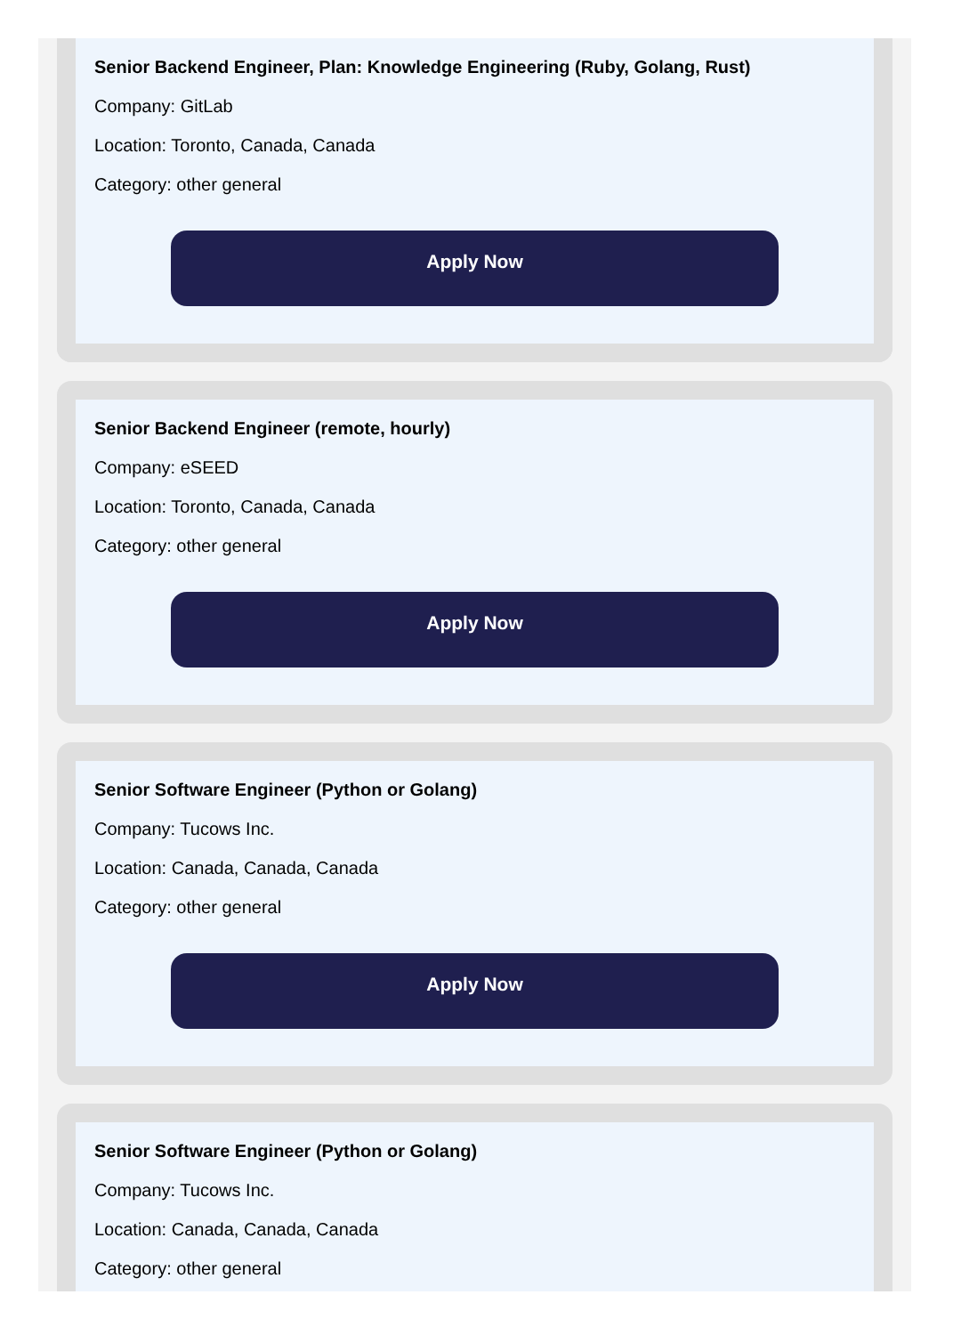Senior Backend Engineer, Plan: Knowledge Engineering (Ruby, Golang, Rust)
Company: GitLab
Location: Toronto, Canada, Canada
Category: other general
Apply Now
Senior Backend Engineer (remote, hourly)
Company: eSEED
Location: Toronto, Canada, Canada
Category: other general
Apply Now
Senior Software Engineer (Python or Golang)
Company: Tucows Inc.
Location: Canada, Canada, Canada
Category: other general
Apply Now
Senior Software Engineer (Python or Golang)
Company: Tucows Inc.
Location: Canada, Canada, Canada
Category: other general